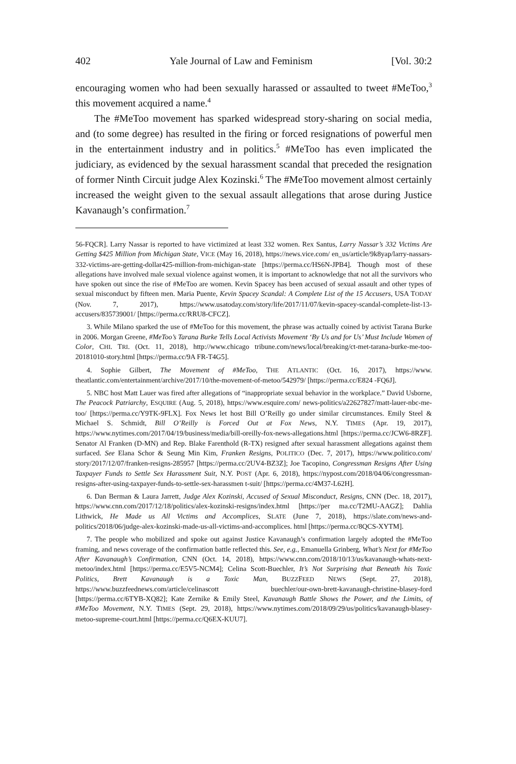402 Yale Journal of Law and Feminism [Vol. 30:2
encouraging women who had been sexually harassed or assaulted to tweet #MeToo,<sup>3</sup> this movement acquired a name.<sup>4</sup>
The #MeToo movement has sparked widespread story-sharing on social media, and (to some degree) has resulted in the firing or forced resignations of powerful men in the entertainment industry and in politics.<sup>5</sup> #MeToo has even implicated the judiciary, as evidenced by the sexual harassment scandal that preceded the resignation of former Ninth Circuit judge Alex Kozinski.<sup>6</sup> The #MeToo movement almost certainly increased the weight given to the sexual assault allegations that arose during Justice Kavanaugh’s confirmation.<sup>7</sup>
56-FQCR]. Larry Nassar is reported to have victimized at least 332 women. Rex Santus, Larry Nassar’s 332 Victims Are Getting $425 Million from Michigan State, VICE (May 16, 2018), https://news.vice.com/ en_us/article/9k8yap/larry-nassars-332-victims-are-getting-dollar425-million-from-michigan-state [https://perma.cc/HS6N-JPB4]. Though most of these allegations have involved male sexual violence against women, it is important to acknowledge that not all the survivors who have spoken out since the rise of #MeToo are women. Kevin Spacey has been accused of sexual assault and other types of sexual misconduct by fifteen men. Maria Puente, Kevin Spacey Scandal: A Complete List of the 15 Accusers, USA TODAY (Nov. 7, 2017), https://www.usatoday.com/story/life/2017/11/07/kevin-spacey-scandal-complete-list-13-accusers/835739001/ [https://perma.cc/RRU8-CFCZ].
3. While Milano sparked the use of #MeToo for this movement, the phrase was actually coined by activist Tarana Burke in 2006. Morgan Greene, #MeToo’s Tarana Burke Tells Local Activists Movement ‘By Us and for Us’ Must Include Women of Color, CHI. TRI. (Oct. 11, 2018), http://www.chicago tribune.com/news/local/breaking/ct-met-tarana-burke-me-too-20181010-story.html [https://perma.cc/9A FR-T4G5].
4. Sophie Gilbert, The Movement of #MeToo, THE ATLANTIC (Oct. 16, 2017), https://www. theatlantic.com/entertainment/archive/2017/10/the-movement-of-metoo/542979/ [https://perma.cc/E824 -FQ6J].
5. NBC host Matt Lauer was fired after allegations of “inappropriate sexual behavior in the workplace.” David Usborne, The Peacock Patriarchy, ESQUIRE (Aug. 5, 2018), https://www.esquire.com/ news-politics/a22627827/matt-lauer-nbc-me-too/ [https://perma.cc/Y9TK-9FLX]. Fox News let host Bill O’Reilly go under similar circumstances. Emily Steel & Michael S. Schmidt, Bill O’Reilly is Forced Out at Fox News, N.Y. TIMES (Apr. 19, 2017), https://www.nytimes.com/2017/04/19/business/media/bill-oreilly-fox-news-allegations.html [https://perma.cc/JCW6-8RZF]. Senator Al Franken (D-MN) and Rep. Blake Farenthold (R-TX) resigned after sexual harassment allegations against them surfaced. See Elana Schor & Seung Min Kim, Franken Resigns, POLITICO (Dec. 7, 2017), https://www.politico.com/ story/2017/12/07/franken-resigns-285957 [https://perma.cc/2UV4-BZ3Z]; Joe Tacopino, Congressman Resigns After Using Taxpayer Funds to Settle Sex Harassment Suit, N.Y. POST (Apr. 6, 2018), https://nypost.com/2018/04/06/congressman-resigns-after-using-taxpayer-funds-to-settle-sex-harassmen t-suit/ [https://perma.cc/4M37-L62H].
6. Dan Berman & Laura Jarrett, Judge Alex Kozinski, Accused of Sexual Misconduct, Resigns, CNN (Dec. 18, 2017), https://www.cnn.com/2017/12/18/politics/alex-kozinski-resigns/index.html [https://per ma.cc/T2MU-AAGZ]; Dahlia Lithwick, He Made us All Victims and Accomplices, SLATE (June 7, 2018), https://slate.com/news-and-politics/2018/06/judge-alex-kozinski-made-us-all-victims-and-accomplices. html [https://perma.cc/8QCS-XYTM].
7. The people who mobilized and spoke out against Justice Kavanaugh’s confirmation largely adopted the #MeToo framing, and news coverage of the confirmation battle reflected this. See, e.g., Emanuella Grinberg, What’s Next for #MeToo After Kavanaugh’s Confirmation, CNN (Oct. 14, 2018), https://www.cnn.com/2018/10/13/us/kavanaugh-whats-next-metoo/index.html [https://perma.cc/E5V5-NCM4]; Celina Scott-Buechler, It’s Not Surprising that Beneath his Toxic Politics, Brett Kavanaugh is a Toxic Man, BUZZFEED NEWS (Sept. 27, 2018), https://www.buzzfeednews.com/article/celinascott buechler/our-own-brett-kavanaugh-christine-blasey-ford [https://perma.cc/6TYB-XQ82]; Kate Zernike & Emily Steel, Kavanaugh Battle Shows the Power, and the Limits, of #MeToo Movement, N.Y. TIMES (Sept. 29, 2018), https://www.nytimes.com/2018/09/29/us/politics/kavanaugh-blasey-metoo-supreme-court.html [https://perma.cc/Q6EX-KUU7].